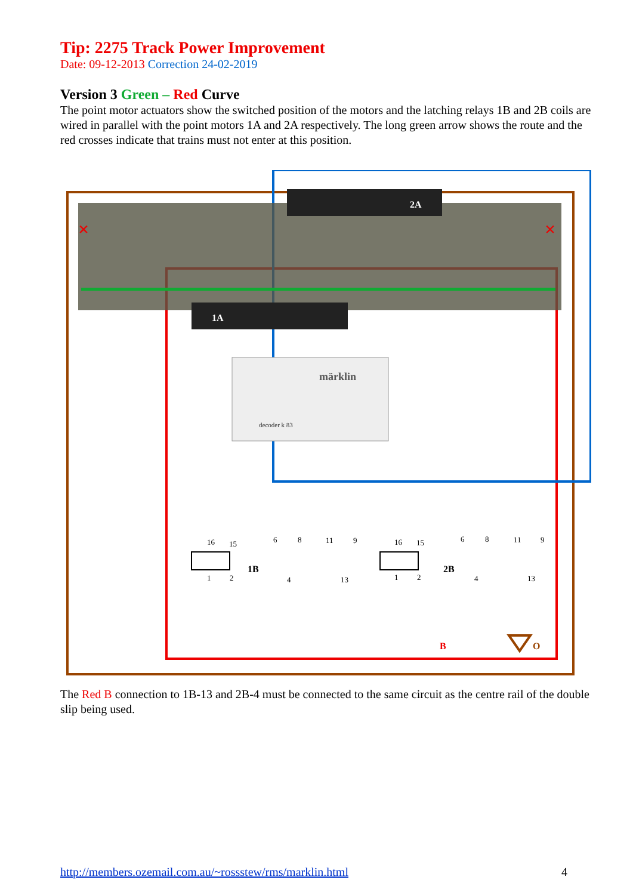Tip: 2275 Track Power Improvement
Date: 09-12-2013 Correction 24-02-2019
Version 3 Green – Red Curve
The point motor actuators show the switched position of the motors and the latching relays 1B and 2B coils are wired in parallel with the point motors 1A and 2A respectively. The long green arrow shows the route and the red crosses indicate that trains must not enter at this position.
2A
1A
märklin
decoder k 83
×
×
16
15
1
2
6
8
11
9
4
13
16
15
1
2
6
8
11
9
4
13
1B
2B
B
O
The Red B connection to 1B-13 and 2B-4 must be connected to the same circuit as the centre rail of the double slip being used.
http://members.ozemail.com.au/~rossstew/rms/marklin.html 4